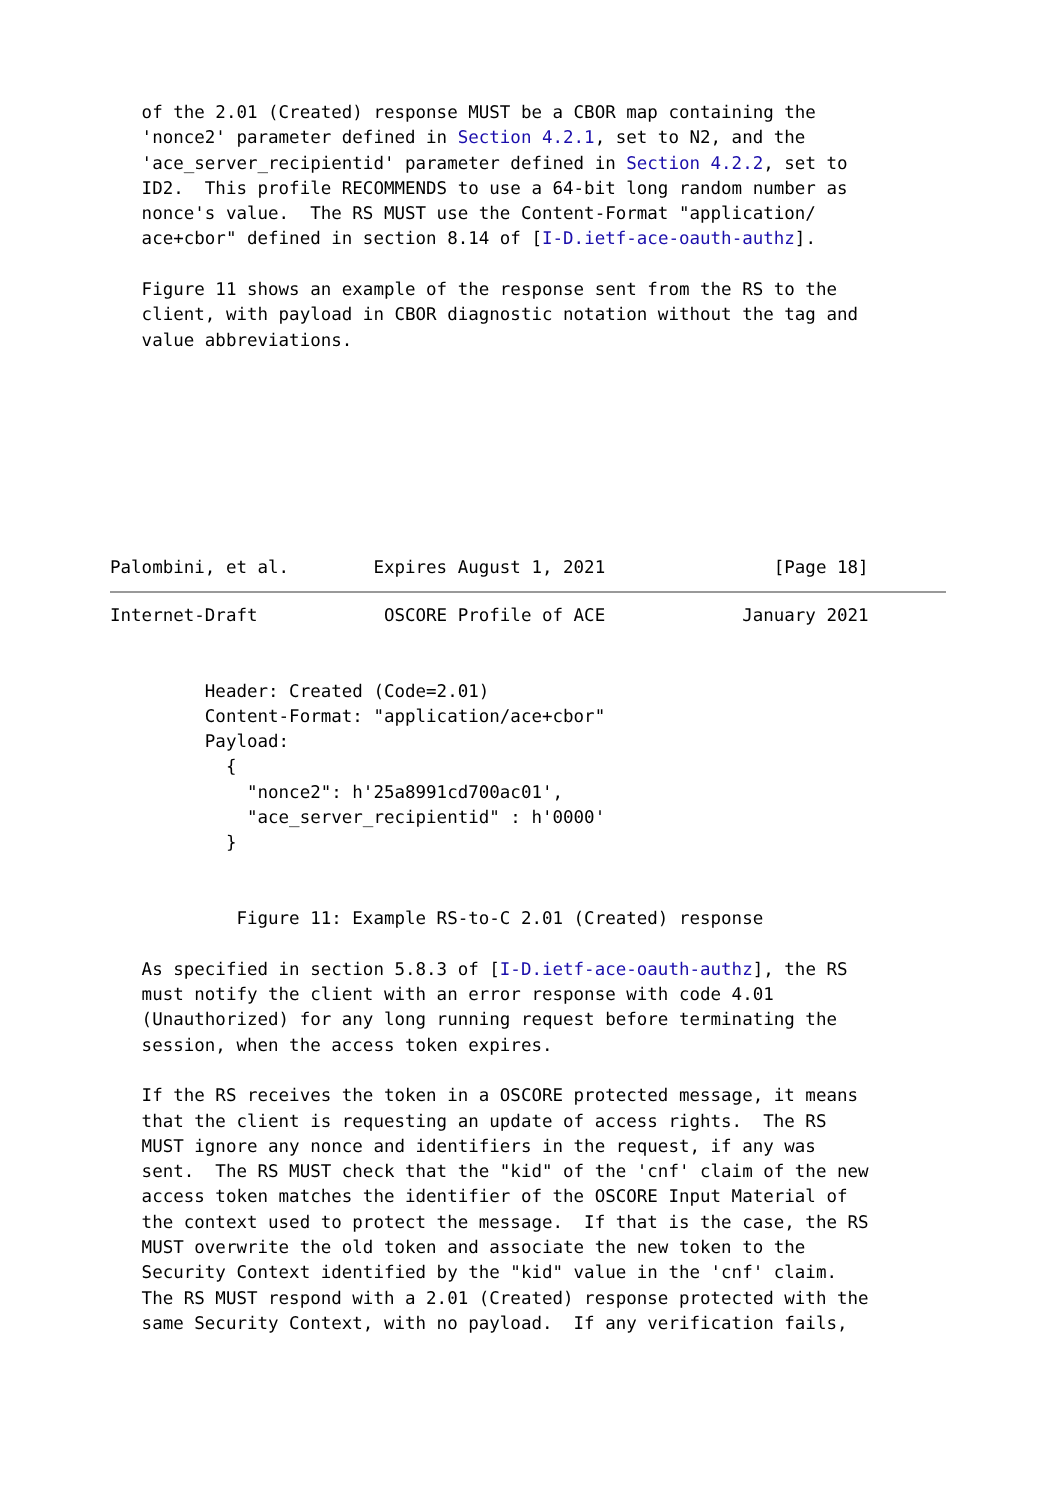of the 2.01 (Created) response MUST be a CBOR map containing the
   'nonce2' parameter defined in Section 4.2.1, set to N2, and the
   'ace_server_recipientid' parameter defined in Section 4.2.2, set to
   ID2.  This profile RECOMMENDS to use a 64-bit long random number as
   nonce's value.  The RS MUST use the Content-Format "application/
   ace+cbor" defined in section 8.14 of [I-D.ietf-ace-oauth-authz].

   Figure 11 shows an example of the response sent from the RS to the
   client, with payload in CBOR diagnostic notation without the tag and
   value abbreviations.








Palombini, et al.        Expires August 1, 2021                [Page 18]
Internet-Draft            OSCORE Profile of ACE             January 2021


         Header: Created (Code=2.01)
         Content-Format: "application/ace+cbor"
         Payload:
           {
             "nonce2": h'25a8991cd700ac01',
             "ace_server_recipientid" : h'0000'
           }


            Figure 11: Example RS-to-C 2.01 (Created) response

   As specified in section 5.8.3 of [I-D.ietf-ace-oauth-authz], the RS
   must notify the client with an error response with code 4.01
   (Unauthorized) for any long running request before terminating the
   session, when the access token expires.

   If the RS receives the token in a OSCORE protected message, it means
   that the client is requesting an update of access rights.  The RS
   MUST ignore any nonce and identifiers in the request, if any was
   sent.  The RS MUST check that the "kid" of the 'cnf' claim of the new
   access token matches the identifier of the OSCORE Input Material of
   the context used to protect the message.  If that is the case, the RS
   MUST overwrite the old token and associate the new token to the
   Security Context identified by the "kid" value in the 'cnf' claim.
   The RS MUST respond with a 2.01 (Created) response protected with the
   same Security Context, with no payload.  If any verification fails,